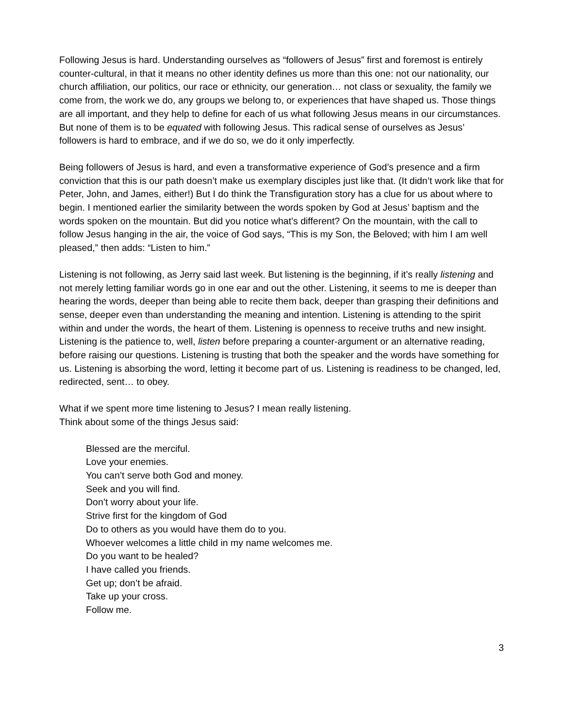Following Jesus is hard. Understanding ourselves as “followers of Jesus” first and foremost is entirely counter-cultural, in that it means no other identity defines us more than this one: not our nationality, our church affiliation, our politics, our race or ethnicity, our generation… not class or sexuality, the family we come from, the work we do, any groups we belong to, or experiences that have shaped us. Those things are all important, and they help to define for each of us what following Jesus means in our circumstances. But none of them is to be equated with following Jesus. This radical sense of ourselves as Jesus’ followers is hard to embrace, and if we do so, we do it only imperfectly.
Being followers of Jesus is hard, and even a transformative experience of God’s presence and a firm conviction that this is our path doesn’t make us exemplary disciples just like that. (It didn’t work like that for Peter, John, and James, either!) But I do think the Transfiguration story has a clue for us about where to begin. I mentioned earlier the similarity between the words spoken by God at Jesus’ baptism and the words spoken on the mountain. But did you notice what’s different? On the mountain, with the call to follow Jesus hanging in the air, the voice of God says, “This is my Son, the Beloved; with him I am well pleased,” then adds: “Listen to him.”
Listening is not following, as Jerry said last week. But listening is the beginning, if it’s really listening and not merely letting familiar words go in one ear and out the other. Listening, it seems to me is deeper than hearing the words, deeper than being able to recite them back, deeper than grasping their definitions and sense, deeper even than understanding the meaning and intention. Listening is attending to the spirit within and under the words, the heart of them. Listening is openness to receive truths and new insight. Listening is the patience to, well, listen before preparing a counter-argument or an alternative reading, before raising our questions. Listening is trusting that both the speaker and the words have something for us. Listening is absorbing the word, letting it become part of us. Listening is readiness to be changed, led, redirected, sent… to obey.
What if we spent more time listening to Jesus? I mean really listening.
Think about some of the things Jesus said:
Blessed are the merciful.
Love your enemies.
You can’t serve both God and money.
Seek and you will find.
Don’t worry about your life.
Strive first for the kingdom of God
Do to others as you would have them do to you.
Whoever welcomes a little child in my name welcomes me.
Do you want to be healed?
I have called you friends.
Get up; don’t be afraid.
Take up your cross.
Follow me.
3